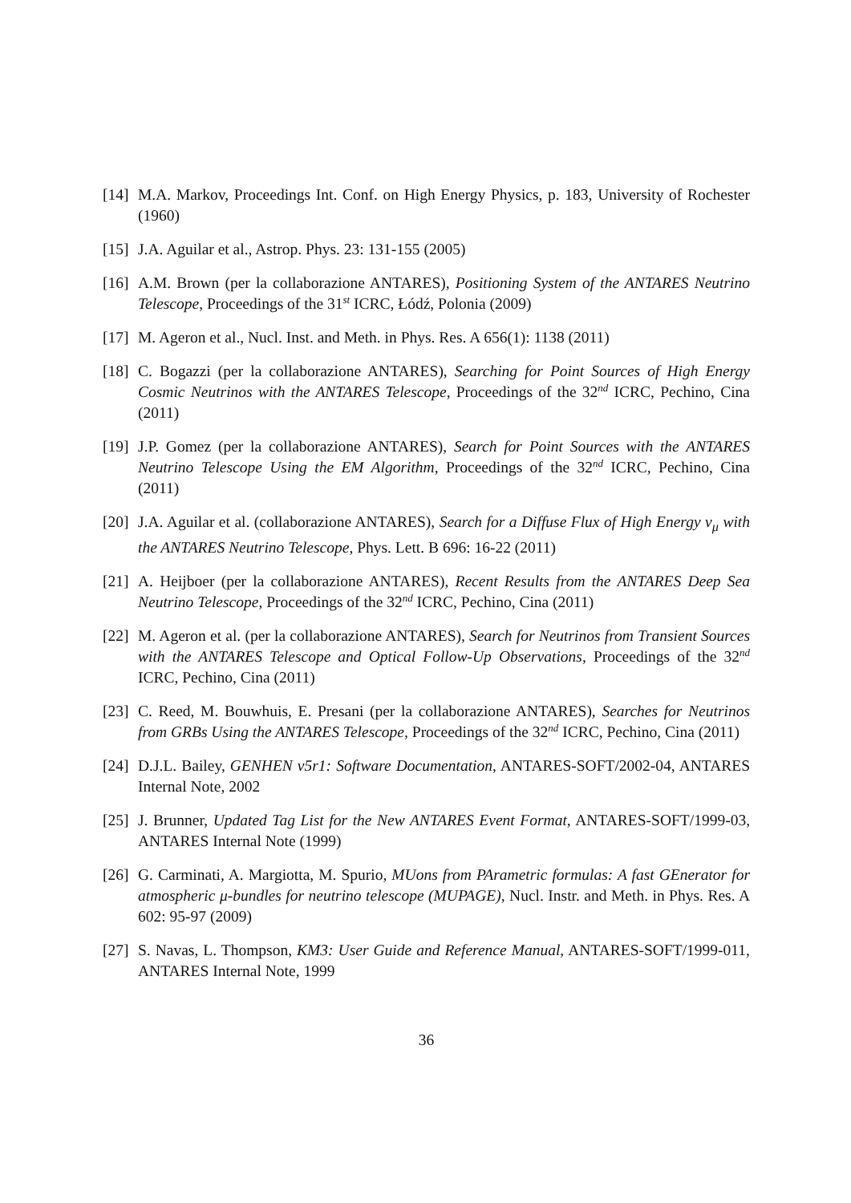[14]
M.A. Markov, Proceedings Int. Conf. on High Energy Physics, p. 183, University of Rochester (1960)
[15]
J.A. Aguilar et al., Astrop. Phys. 23: 131-155 (2005)
[16]
A.M. Brown (per la collaborazione ANTARES), Positioning System of the ANTARES Neutrino Telescope, Proceedings of the 31<sup>st</sup> ICRC, Łódź, Polonia (2009)
[17]
M. Ageron et al., Nucl. Inst. and Meth. in Phys. Res. A 656(1): 1138 (2011)
[18]
C. Bogazzi (per la collaborazione ANTARES), Searching for Point Sources of High Energy Cosmic Neutrinos with the ANTARES Telescope, Proceedings of the 32<sup>nd</sup> ICRC, Pechino, Cina (2011)
[19]
J.P. Gomez (per la collaborazione ANTARES), Search for Point Sources with the ANTARES Neutrino Telescope Using the EM Algorithm, Proceedings of the 32<sup>nd</sup> ICRC, Pechino, Cina (2011)
[20]
J.A. Aguilar et al. (collaborazione ANTARES), Search for a Diffuse Flux of High Energy ν<sub>μ</sub> with the ANTARES Neutrino Telescope, Phys. Lett. B 696: 16-22 (2011)
[21]
A. Heijboer (per la collaborazione ANTARES), Recent Results from the ANTARES Deep Sea Neutrino Telescope, Proceedings of the 32<sup>nd</sup> ICRC, Pechino, Cina (2011)
[22]
M. Ageron et al. (per la collaborazione ANTARES), Search for Neutrinos from Transient Sources with the ANTARES Telescope and Optical Follow-Up Observations, Proceedings of the 32<sup>nd</sup> ICRC, Pechino, Cina (2011)
[23]
C. Reed, M. Bouwhuis, E. Presani (per la collaborazione ANTARES), Searches for Neutrinos from GRBs Using the ANTARES Telescope, Proceedings of the 32<sup>nd</sup> ICRC, Pechino, Cina (2011)
[24]
D.J.L. Bailey, GENHEN v5r1: Software Documentation, ANTARES-SOFT/2002-04, ANTARES Internal Note, 2002
[25]
J. Brunner, Updated Tag List for the New ANTARES Event Format, ANTARES-SOFT/1999-03, ANTARES Internal Note (1999)
[26]
G. Carminati, A. Margiotta, M. Spurio, MUons from PArametric formulas: A fast GEnerator for atmospheric μ-bundles for neutrino telescope (MUPAGE), Nucl. Instr. and Meth. in Phys. Res. A 602: 95-97 (2009)
[27]
S. Navas, L. Thompson, KM3: User Guide and Reference Manual, ANTARES-SOFT/1999-011, ANTARES Internal Note, 1999
36